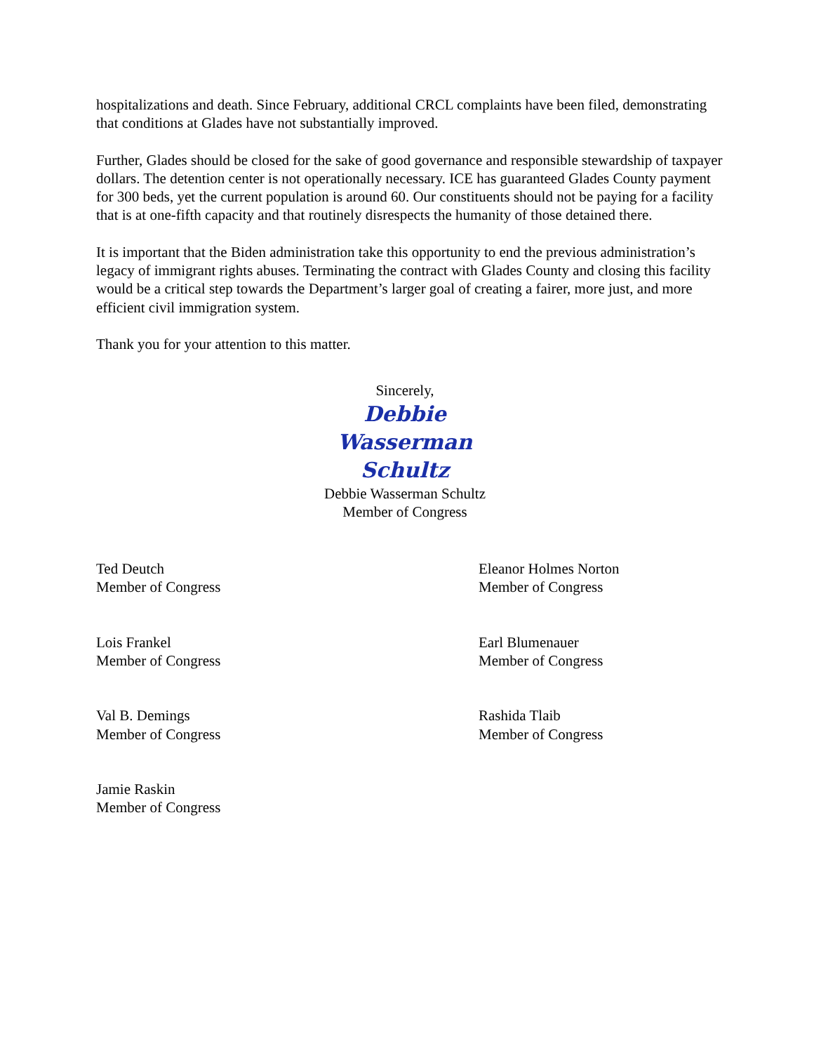hospitalizations and death. Since February, additional CRCL complaints have been filed, demonstrating that conditions at Glades have not substantially improved.
Further, Glades should be closed for the sake of good governance and responsible stewardship of taxpayer dollars. The detention center is not operationally necessary. ICE has guaranteed Glades County payment for 300 beds, yet the current population is around 60. Our constituents should not be paying for a facility that is at one-fifth capacity and that routinely disrespects the humanity of those detained there.
It is important that the Biden administration take this opportunity to end the previous administration’s legacy of immigrant rights abuses. Terminating the contract with Glades County and closing this facility would be a critical step towards the Department’s larger goal of creating a fairer, more just, and more efficient civil immigration system.
Thank you for your attention to this matter.
Sincerely,
Debbie Wasserman Schultz
Debbie Wasserman Schultz
Member of Congress
Ted Deutch
Member of Congress
Eleanor Holmes Norton
Member of Congress
Lois Frankel
Member of Congress
Earl Blumenauer
Member of Congress
Val B. Demings
Member of Congress
Rashida Tlaib
Member of Congress
Jamie Raskin
Member of Congress